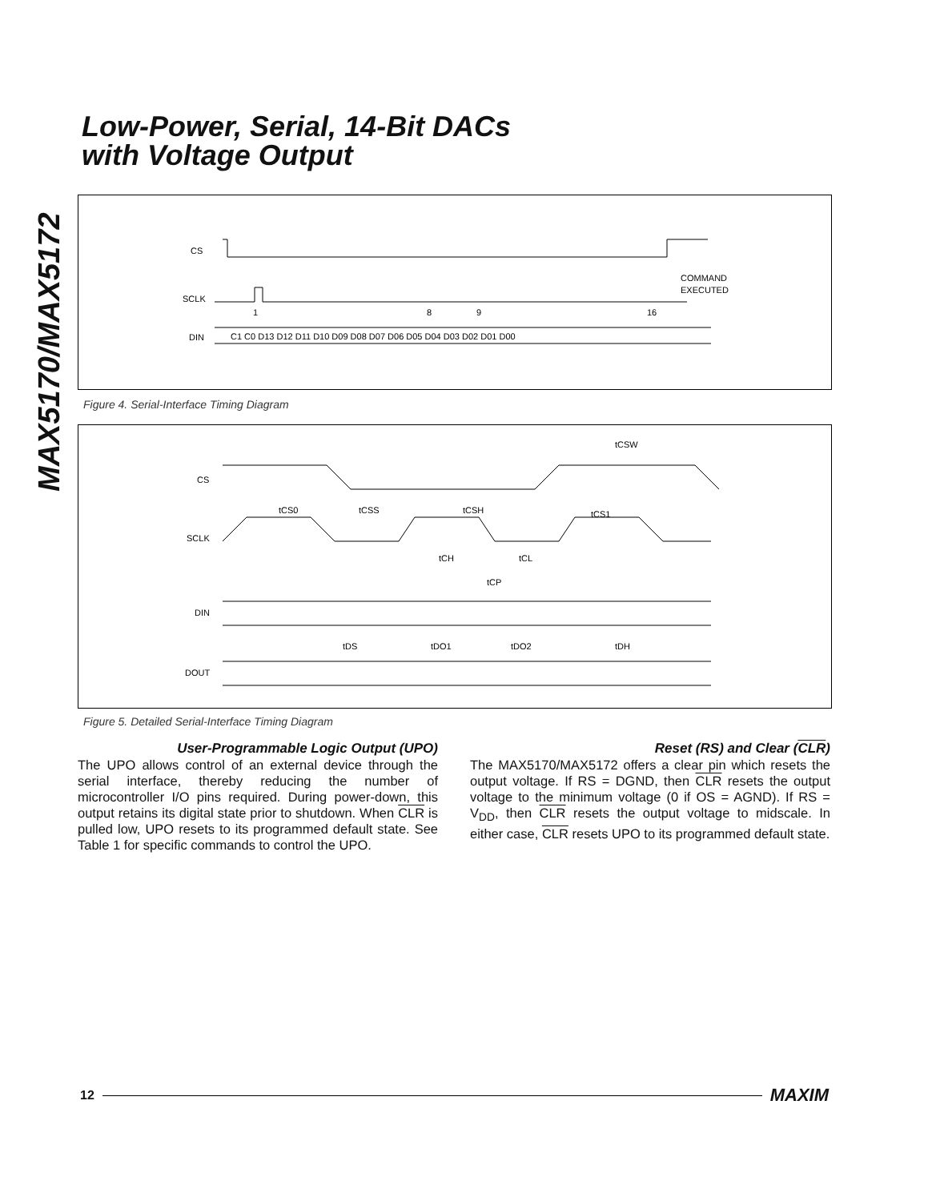MAX5170/MAX5172
Low-Power, Serial, 14-Bit DACs
with Voltage Output
CS
SCLK
DIN
1
8
9
16
COMMAND
EXECUTED
C1 C0 D13 D12 D11 D10 D09 D08 D07 D06 D05 D04 D03 D02 D01 D00
Figure 4. Serial-Interface Timing Diagram
CS
SCLK
DIN
DOUT
tCSW
tCS0
tCSS
tCSH
tCS1
tCH
tCL
tCP
tDS
tDO1
tDO2
tDH
Figure 5. Detailed Serial-Interface Timing Diagram
User-Programmable Logic Output (UPO)
The UPO allows control of an external device through the serial interface, thereby reducing the number of microcontroller I/O pins required. During power-down, this output retains its digital state prior to shutdown. When CLR is pulled low, UPO resets to its programmed default state. See Table 1 for specific commands to control the UPO.
Reset (RS) and Clear (CLR)
The MAX5170/MAX5172 offers a clear pin which resets the output voltage. If RS = DGND, then CLR resets the output voltage to the minimum voltage (0 if OS = AGND). If RS = V<sub>DD</sub>, then CLR resets the output voltage to midscale. In either case, CLR resets UPO to its programmed default state.
12 MAXIM